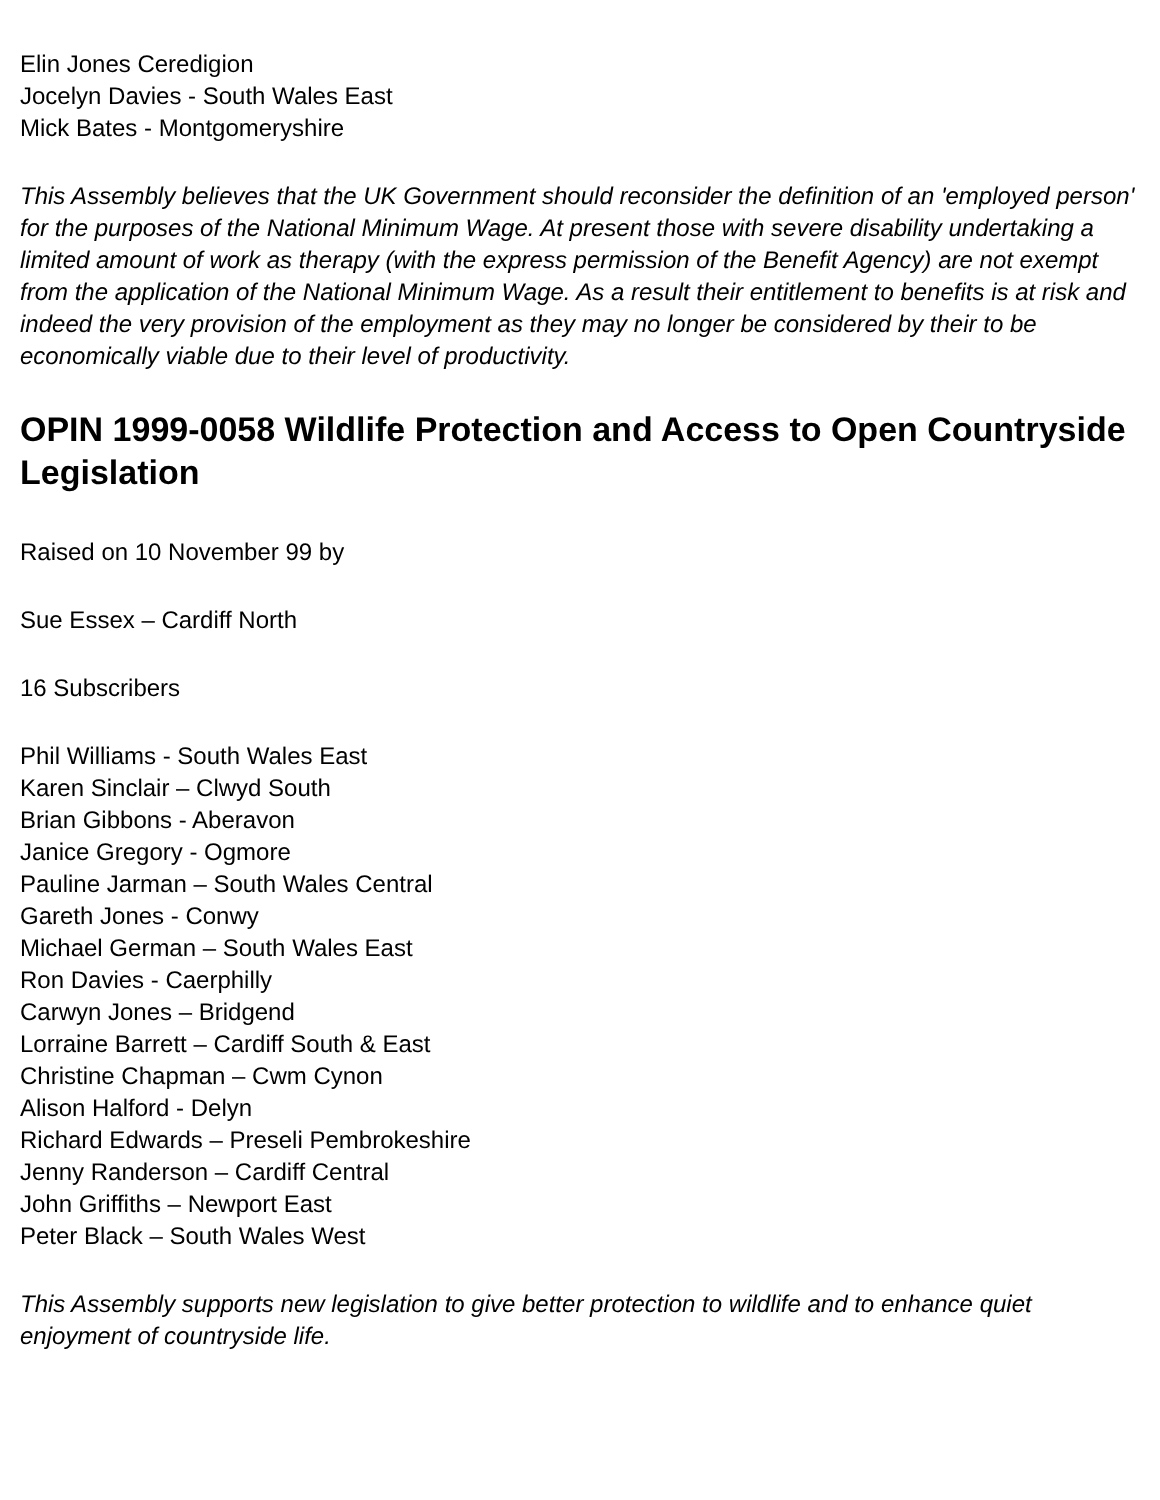Elin Jones Ceredigion
Jocelyn Davies - South Wales East
Mick Bates - Montgomeryshire
This Assembly believes that the UK Government should reconsider the definition of an 'employed person' for the purposes of the National Minimum Wage. At present those with severe disability undertaking a limited amount of work as therapy (with the express permission of the Benefit Agency) are not exempt from the application of the National Minimum Wage. As a result their entitlement to benefits is at risk and indeed the very provision of the employment as they may no longer be considered by their to be economically viable due to their level of productivity.
OPIN 1999-0058 Wildlife Protection and Access to Open Countryside Legislation
Raised on 10 November 99 by
Sue Essex – Cardiff North
16 Subscribers
Phil Williams - South Wales East
Karen Sinclair – Clwyd South
Brian Gibbons - Aberavon
Janice Gregory - Ogmore
Pauline Jarman – South Wales Central
Gareth Jones - Conwy
Michael German – South Wales East
Ron Davies - Caerphilly
Carwyn Jones – Bridgend
Lorraine Barrett – Cardiff South & East
Christine Chapman – Cwm Cynon
Alison Halford - Delyn
Richard Edwards – Preseli Pembrokeshire
Jenny Randerson – Cardiff Central
John Griffiths – Newport East
Peter Black – South Wales West
This Assembly supports new legislation to give better protection to wildlife and to enhance quiet enjoyment of countryside life.